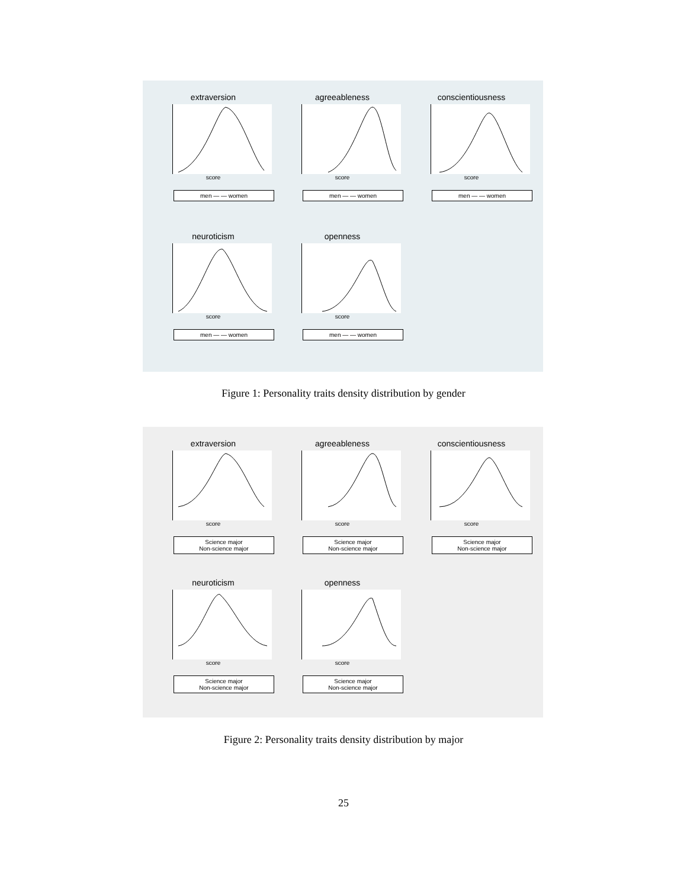extraversion
score
men — — women
agreeableness
score
men — — women
conscientiousness
score
men — — women
neuroticism
score
men — — women
openness
score
men — — women
Figure 1: Personality traits density distribution by gender
extraversion
score
Science major
Non-science major
agreeableness
score
Science major
Non-science major
conscientiousness
score
Science major
Non-science major
neuroticism
score
Science major
Non-science major
openness
score
Science major
Non-science major
Figure 2: Personality traits density distribution by major
25